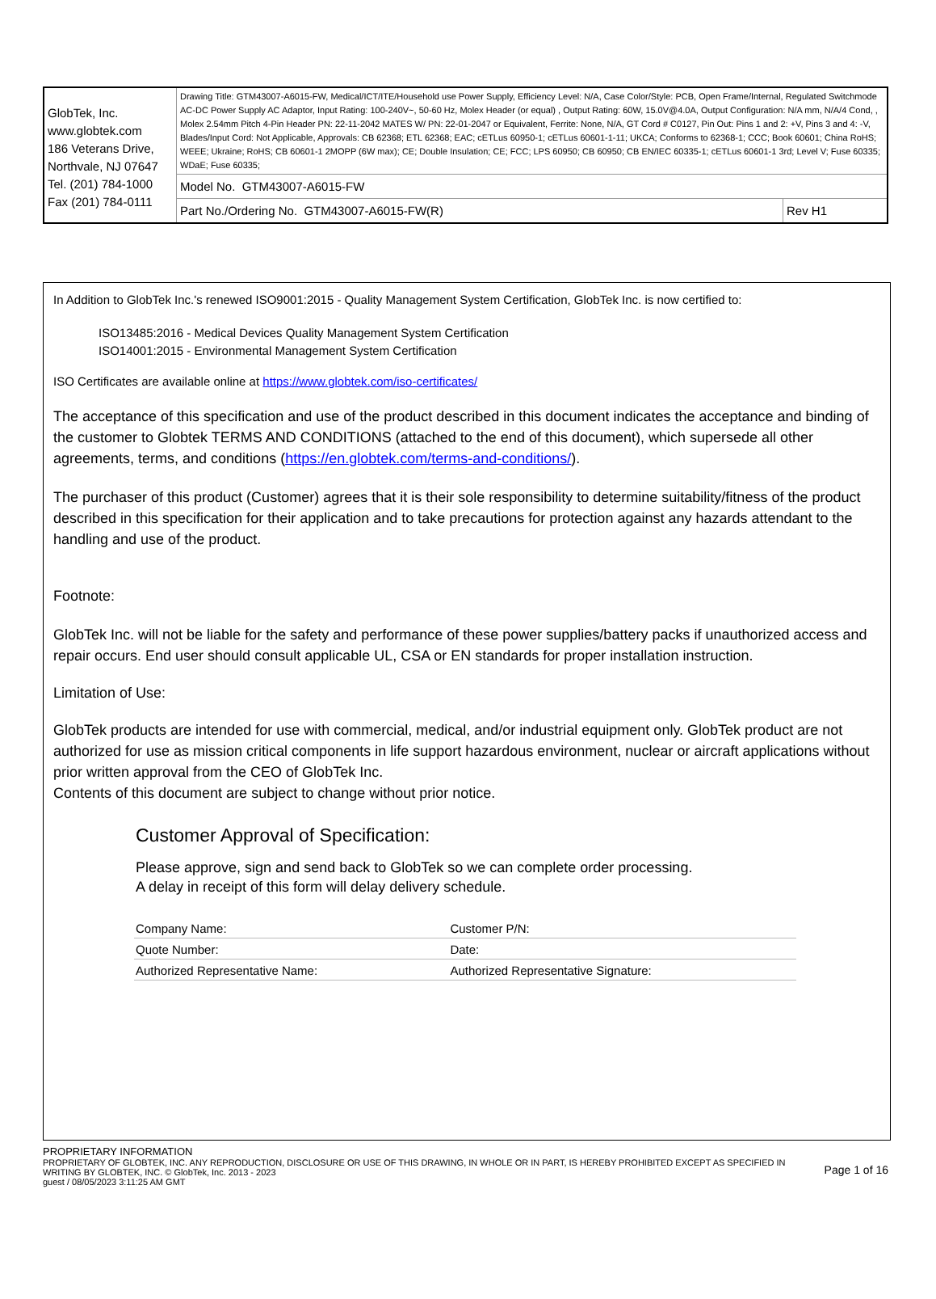| GlobTek, Inc. www.globtek.com 186 Veterans Drive, Northvale, NJ 07647 Tel. (201) 784-1000 Fax (201) 784-0111 | Drawing Title: GTM43007-A6015-FW, Medical/ICT/ITE/Household use Power Supply, Efficiency Level: N/A, Case Color/Style: PCB, Open Frame/Internal, Regulated Switchmode AC-DC Power Supply AC Adaptor, Input Rating: 100-240V~, 50-60 Hz, Molex Header (or equal) , Output Rating: 60W, 15.0V@4.0A, Output Configuration: N/A mm, N/A/4 Cond, , Molex 2.54mm Pitch 4-Pin Header PN: 22-11-2042 MATES W/ PN: 22-01-2047 or Equivalent, Ferrite: None, N/A, GT Cord # C0127, Pin Out: Pins 1 and 2: +V, Pins 3 and 4: -V, Blades/Input Cord: Not Applicable, Approvals: CB 62368; ETL 62368; EAC; cETLus 60950-1; cETLus 60601-1-11; UKCA; Conforms to 62368-1; CCC; Book 60601; China RoHS; WEEE; Ukraine; RoHS; CB 60601-1 2MOPP (6W max); CE; Double Insulation; CE; FCC; LPS 60950; CB 60950; CB EN/IEC 60335-1; cETLus 60601-1 3rd; Level V; Fuse 60335; WDaE; Fuse 60335; | |
| | Model No. GTM43007-A6015-FW | |
| | Part No./Ordering No. GTM43007-A6015-FW(R) | Rev H1 |
In Addition to GlobTek Inc.'s renewed ISO9001:2015 - Quality Management System Certification, GlobTek Inc. is now certified to:
ISO13485:2016 - Medical Devices Quality Management System Certification
ISO14001:2015 - Environmental Management System Certification
ISO Certificates are available online at https://www.globtek.com/iso-certificates/
The acceptance of this specification and use of the product described in this document indicates the acceptance and binding of the customer to Globtek TERMS AND CONDITIONS (attached to the end of this document), which supersede all other agreements, terms, and conditions (https://en.globtek.com/terms-and-conditions/).
The purchaser of this product (Customer) agrees that it is their sole responsibility to determine suitability/fitness of the product described in this specification for their application and to take precautions for protection against any hazards attendant to the handling and use of the product.
Footnote:
GlobTek Inc. will not be liable for the safety and performance of these power supplies/battery packs if unauthorized access and repair occurs. End user should consult applicable UL, CSA or EN standards for proper installation instruction.
Limitation of Use:
GlobTek products are intended for use with commercial, medical, and/or industrial equipment only. GlobTek product are not authorized for use as mission critical components in life support hazardous environment, nuclear or aircraft applications without prior written approval from the CEO of GlobTek Inc.
Contents of this document are subject to change without prior notice.
Customer Approval of Specification:
Please approve, sign and send back to GlobTek so we can complete order processing.
A delay in receipt of this form will delay delivery schedule.
| Company Name: | Customer P/N: |
| Quote Number: | Date: |
| Authorized Representative Name: | Authorized Representative Signature: |
PROPRIETARY INFORMATION
PROPRIETARY OF GLOBTEK, INC. ANY REPRODUCTION, DISCLOSURE OR USE OF THIS DRAWING, IN WHOLE OR IN PART, IS HEREBY PROHIBITED EXCEPT AS SPECIFIED IN WRITING BY GLOBTEK, INC. © GlobTek, Inc. 2013 - 2023
guest / 08/05/2023 3:11:25 AM GMT
Page 1 of 16